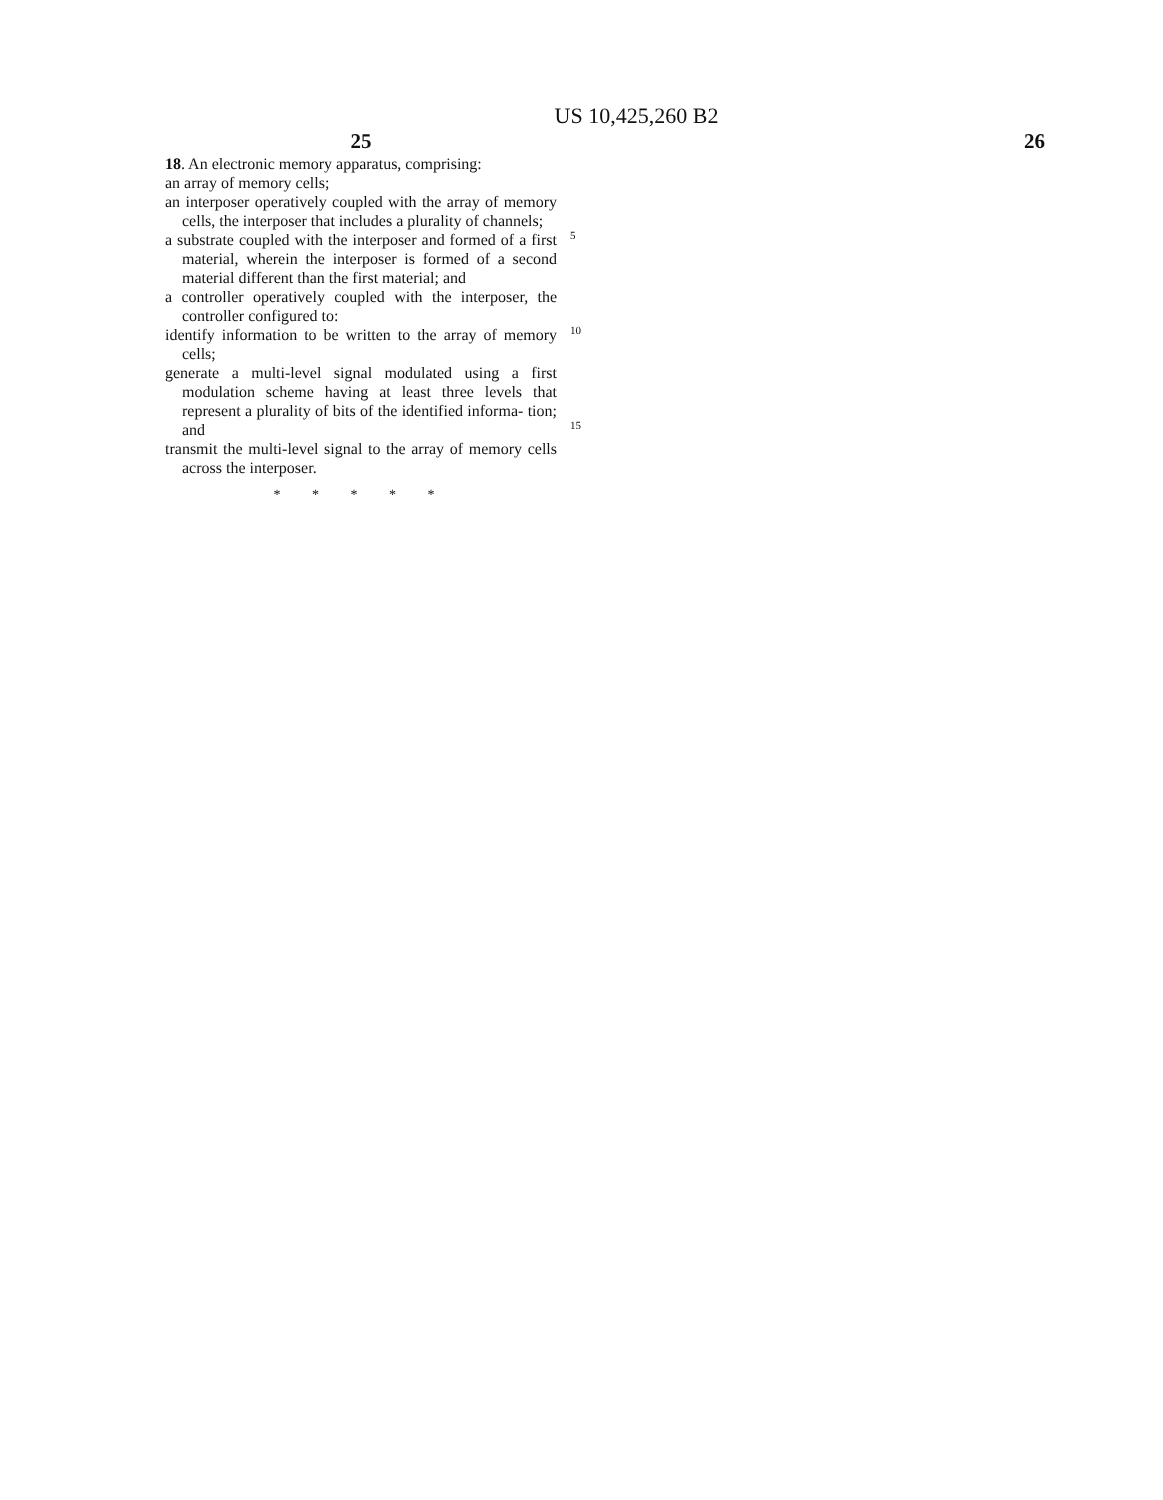US 10,425,260 B2
25
18. An electronic memory apparatus, comprising:
an array of memory cells;
an interposer operatively coupled with the array of memory cells, the interposer that includes a plurality of channels;5
a substrate coupled with the interposer and formed of a first material, wherein the interposer is formed of a second material different than the first material; and
a controller operatively coupled with the interposer, the controller configured to:10
identify information to be written to the array of memory cells;
generate a multi-level signal modulated using a first modulation scheme having at least three levels that represent a plurality of bits of the identified informa-15 tion; and
transmit the multi-level signal to the array of memory cells across the interposer.
* * * * *
26